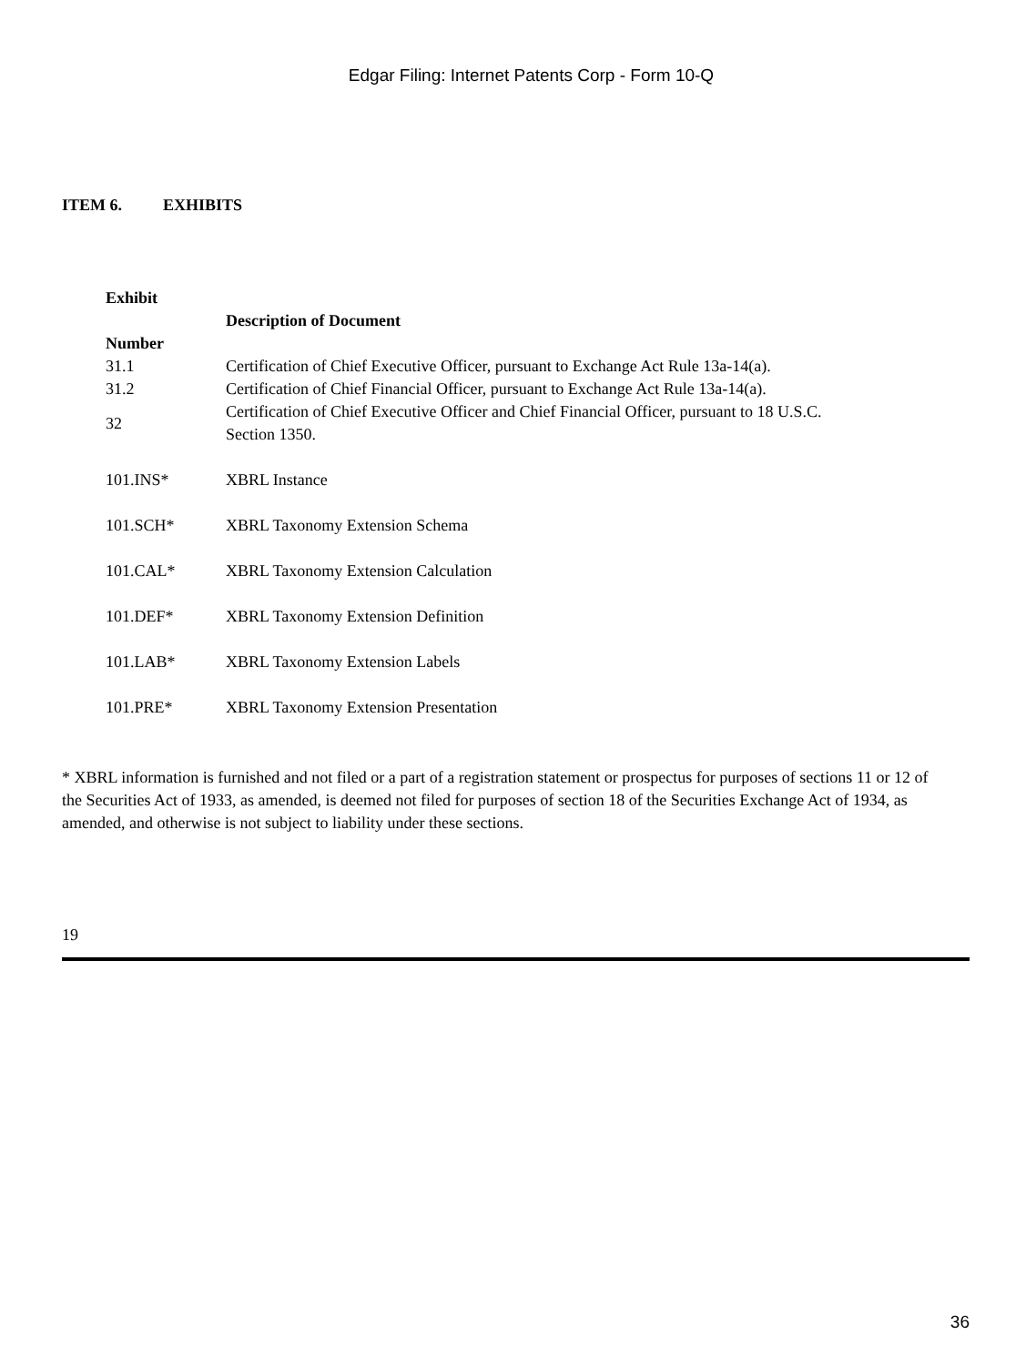Edgar Filing: Internet Patents Corp - Form 10-Q
ITEM 6. EXHIBITS
| Exhibit Number | Description of Document |
| --- | --- |
| 31.1 | Certification of Chief Executive Officer, pursuant to Exchange Act Rule 13a-14(a). |
| 31.2 | Certification of Chief Financial Officer, pursuant to Exchange Act Rule 13a-14(a). |
| 32 | Certification of Chief Executive Officer and Chief Financial Officer, pursuant to 18 U.S.C. Section 1350. |
| 101.INS* | XBRL Instance |
| 101.SCH* | XBRL Taxonomy Extension Schema |
| 101.CAL* | XBRL Taxonomy Extension Calculation |
| 101.DEF* | XBRL Taxonomy Extension Definition |
| 101.LAB* | XBRL Taxonomy Extension Labels |
| 101.PRE* | XBRL Taxonomy Extension Presentation |
* XBRL information is furnished and not filed or a part of a registration statement or prospectus for purposes of sections 11 or 12 of the Securities Act of 1933, as amended, is deemed not filed for purposes of section 18 of the Securities Exchange Act of 1934, as amended, and otherwise is not subject to liability under these sections.
19
36